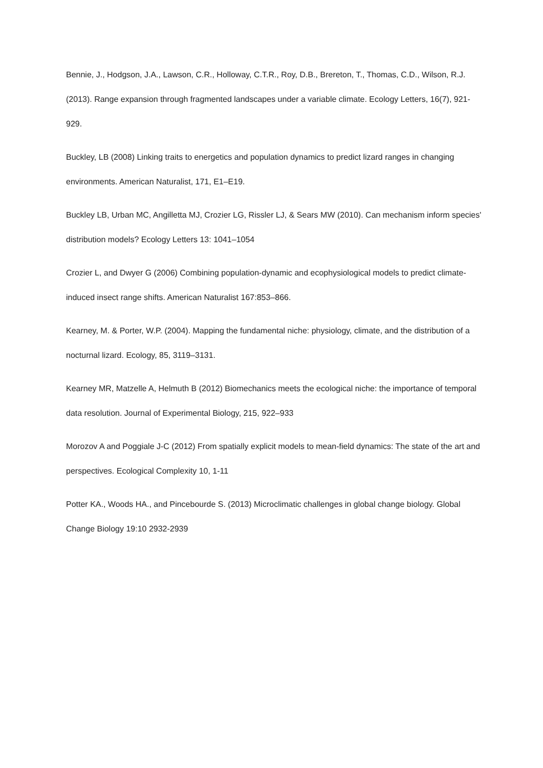Bennie, J., Hodgson, J.A., Lawson, C.R., Holloway, C.T.R., Roy, D.B., Brereton, T., Thomas, C.D., Wilson, R.J. (2013). Range expansion through fragmented landscapes under a variable climate. Ecology Letters, 16(7), 921-929.
Buckley, LB (2008) Linking traits to energetics and population dynamics to predict lizard ranges in changing environments. American Naturalist, 171, E1–E19.
Buckley LB, Urban MC, Angilletta MJ, Crozier LG, Rissler LJ, & Sears MW (2010). Can mechanism inform species' distribution models? Ecology Letters 13: 1041–1054
Crozier L, and Dwyer G (2006) Combining population-dynamic and ecophysiological models to predict climate-induced insect range shifts. American Naturalist 167:853–866.
Kearney, M. & Porter, W.P. (2004). Mapping the fundamental niche: physiology, climate, and the distribution of a nocturnal lizard. Ecology, 85, 3119–3131.
Kearney MR, Matzelle A, Helmuth B (2012) Biomechanics meets the ecological niche: the importance of temporal data resolution. Journal of Experimental Biology, 215, 922–933
Morozov A and Poggiale J-C (2012) From spatially explicit models to mean-field dynamics: The state of the art and perspectives. Ecological Complexity 10, 1-11
Potter KA., Woods HA., and Pincebourde S. (2013) Microclimatic challenges in global change biology. Global Change Biology 19:10 2932-2939